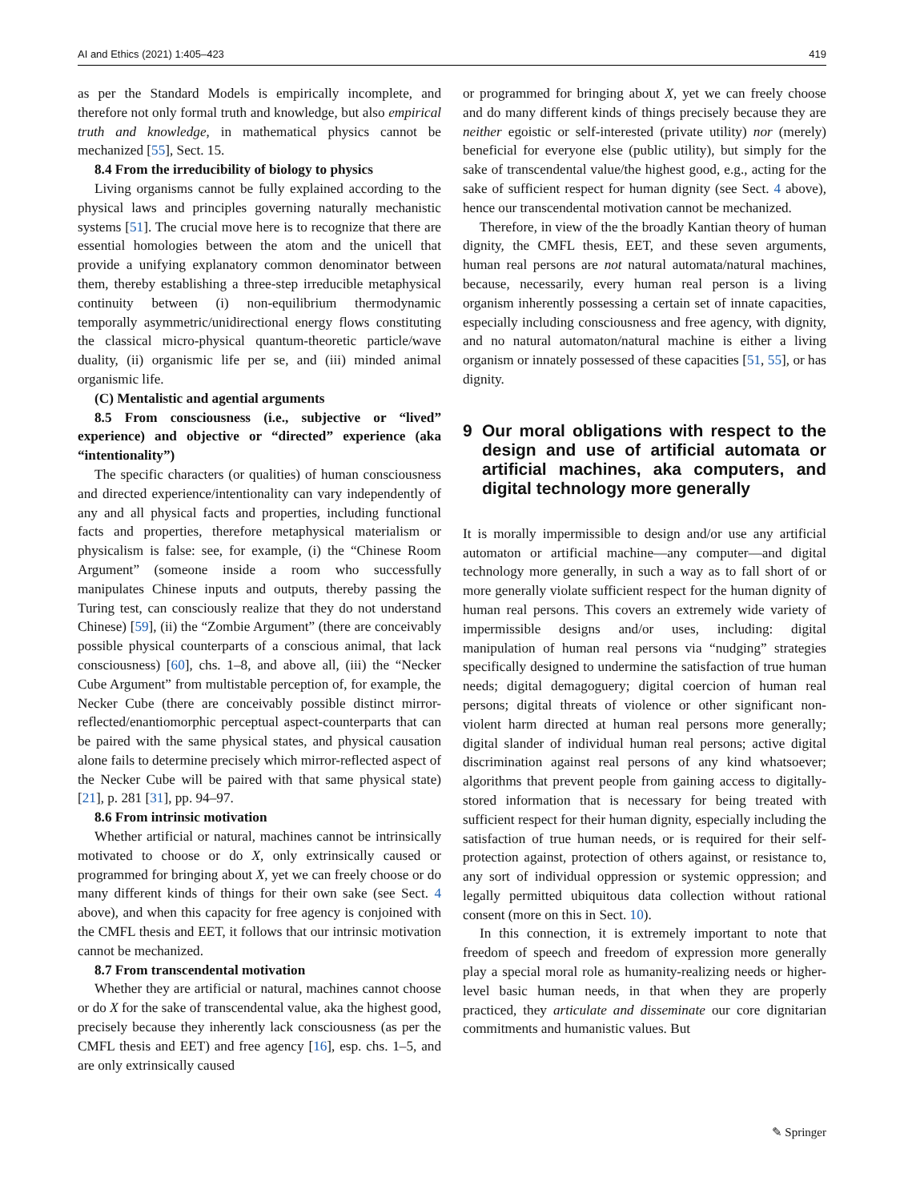AI and Ethics (2021) 1:405–423 419
as per the Standard Models is empirically incomplete, and therefore not only formal truth and knowledge, but also empirical truth and knowledge, in mathematical physics cannot be mechanized [55], Sect. 15.
8.4 From the irreducibility of biology to physics
Living organisms cannot be fully explained according to the physical laws and principles governing naturally mechanistic systems [51]. The crucial move here is to recognize that there are essential homologies between the atom and the unicell that provide a unifying explanatory common denominator between them, thereby establishing a three-step irreducible metaphysical continuity between (i) non-equilibrium thermodynamic temporally asymmetric/unidirectional energy flows constituting the classical micro-physical quantum-theoretic particle/wave duality, (ii) organismic life per se, and (iii) minded animal organismic life.
(C) Mentalistic and agential arguments
8.5 From consciousness (i.e., subjective or “lived” experience) and objective or “directed” experience (aka “intentionality”)
The specific characters (or qualities) of human consciousness and directed experience/intentionality can vary independently of any and all physical facts and properties, including functional facts and properties, therefore metaphysical materialism or physicalism is false: see, for example, (i) the “Chinese Room Argument” (someone inside a room who successfully manipulates Chinese inputs and outputs, thereby passing the Turing test, can consciously realize that they do not understand Chinese) [59], (ii) the “Zombie Argument” (there are conceivably possible physical counterparts of a conscious animal, that lack consciousness) [60], chs. 1–8, and above all, (iii) the “Necker Cube Argument” from multistable perception of, for example, the Necker Cube (there are conceivably possible distinct mirror-reflected/enantiomorphic perceptual aspect-counterparts that can be paired with the same physical states, and physical causation alone fails to determine precisely which mirror-reflected aspect of the Necker Cube will be paired with that same physical state) [21], p. 281 [31], pp. 94–97.
8.6 From intrinsic motivation
Whether artificial or natural, machines cannot be intrinsically motivated to choose or do X, only extrinsically caused or programmed for bringing about X, yet we can freely choose or do many different kinds of things for their own sake (see Sect. 4 above), and when this capacity for free agency is conjoined with the CMFL thesis and EET, it follows that our intrinsic motivation cannot be mechanized.
8.7 From transcendental motivation
Whether they are artificial or natural, machines cannot choose or do X for the sake of transcendental value, aka the highest good, precisely because they inherently lack consciousness (as per the CMFL thesis and EET) and free agency [16], esp. chs. 1–5, and are only extrinsically caused
or programmed for bringing about X, yet we can freely choose and do many different kinds of things precisely because they are neither egoistic or self-interested (private utility) nor (merely) beneficial for everyone else (public utility), but simply for the sake of transcendental value/the highest good, e.g., acting for the sake of sufficient respect for human dignity (see Sect. 4 above), hence our transcendental motivation cannot be mechanized.
Therefore, in view of the the broadly Kantian theory of human dignity, the CMFL thesis, EET, and these seven arguments, human real persons are not natural automata/natural machines, because, necessarily, every human real person is a living organism inherently possessing a certain set of innate capacities, especially including consciousness and free agency, with dignity, and no natural automaton/natural machine is either a living organism or innately possessed of these capacities [51, 55], or has dignity.
9 Our moral obligations with respect to the design and use of artificial automata or artificial machines, aka computers, and digital technology more generally
It is morally impermissible to design and/or use any artificial automaton or artificial machine—any computer—and digital technology more generally, in such a way as to fall short of or more generally violate sufficient respect for the human dignity of human real persons. This covers an extremely wide variety of impermissible designs and/or uses, including: digital manipulation of human real persons via “nudging” strategies specifically designed to undermine the satisfaction of true human needs; digital demagoguery; digital coercion of human real persons; digital threats of violence or other significant non-violent harm directed at human real persons more generally; digital slander of individual human real persons; active digital discrimination against real persons of any kind whatsoever; algorithms that prevent people from gaining access to digitally-stored information that is necessary for being treated with sufficient respect for their human dignity, especially including the satisfaction of true human needs, or is required for their self-protection against, protection of others against, or resistance to, any sort of individual oppression or systemic oppression; and legally permitted ubiquitous data collection without rational consent (more on this in Sect. 10).
In this connection, it is extremely important to note that freedom of speech and freedom of expression more generally play a special moral role as humanity-realizing needs or higher-level basic human needs, in that when they are properly practiced, they articulate and disseminate our core dignitarian commitments and humanistic values. But
✎ Springer